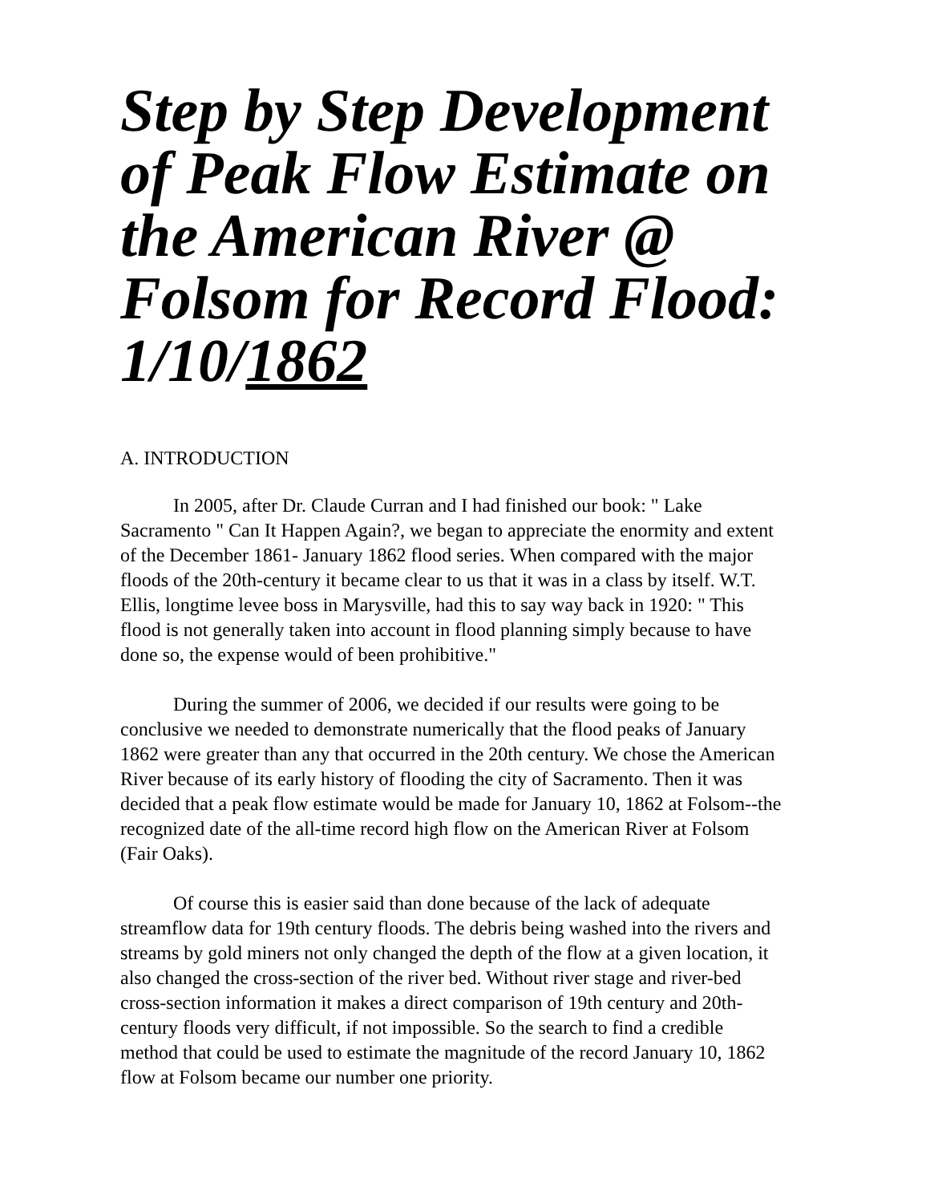Step by Step Development of Peak Flow Estimate on the American River @ Folsom for Record Flood: 1/10/1862
A. INTRODUCTION
In 2005, after Dr. Claude Curran and I had finished our book: " Lake Sacramento " Can It Happen Again?, we began to appreciate the enormity and extent of the December 1861- January 1862 flood series. When compared with the major floods of the 20th-century it became clear to us that it was in a class by itself. W.T. Ellis, longtime levee boss in Marysville, had this to say way back in 1920: " This flood is not generally taken into account in flood planning simply because to have done so, the expense would of been prohibitive."
During the summer of 2006, we decided if our results were going to be conclusive we needed to demonstrate numerically that the flood peaks of January 1862 were greater than any that occurred in the 20th century. We chose the American River because of its early history of flooding the city of Sacramento. Then it was decided that a peak flow estimate would be made for January 10, 1862 at Folsom--the recognized date of the all-time record high flow on the American River at Folsom (Fair Oaks).
Of course this is easier said than done because of the lack of adequate streamflow data for 19th century floods. The debris being washed into the rivers and streams by gold miners not only changed the depth of the flow at a given location, it also changed the cross-section of the river bed. Without river stage and river-bed cross-section information it makes a direct comparison of 19th century and 20th-century floods very difficult, if not impossible. So the search to find a credible method that could be used to estimate the magnitude of the record January 10, 1862 flow at Folsom became our number one priority.